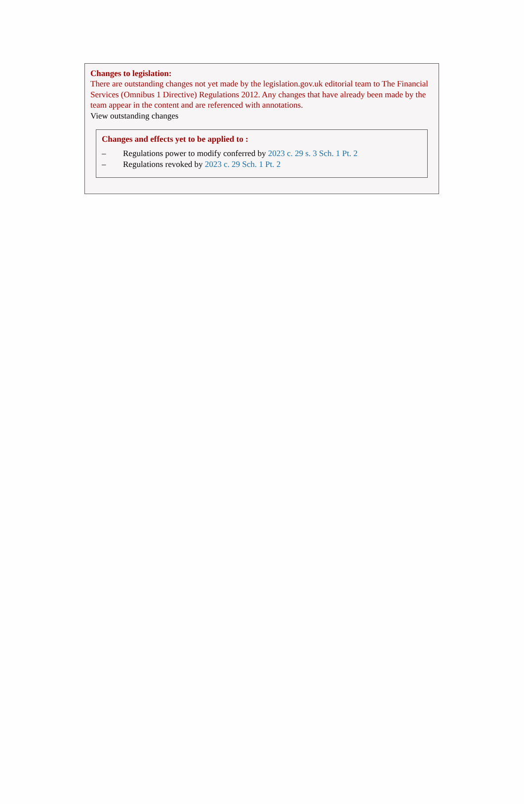Changes to legislation:
There are outstanding changes not yet made by the legislation.gov.uk editorial team to The Financial Services (Omnibus 1 Directive) Regulations 2012. Any changes that have already been made by the team appear in the content and are referenced with annotations.
View outstanding changes
Changes and effects yet to be applied to :
– Regulations power to modify conferred by 2023 c. 29 s. 3 Sch. 1 Pt. 2
– Regulations revoked by 2023 c. 29 Sch. 1 Pt. 2